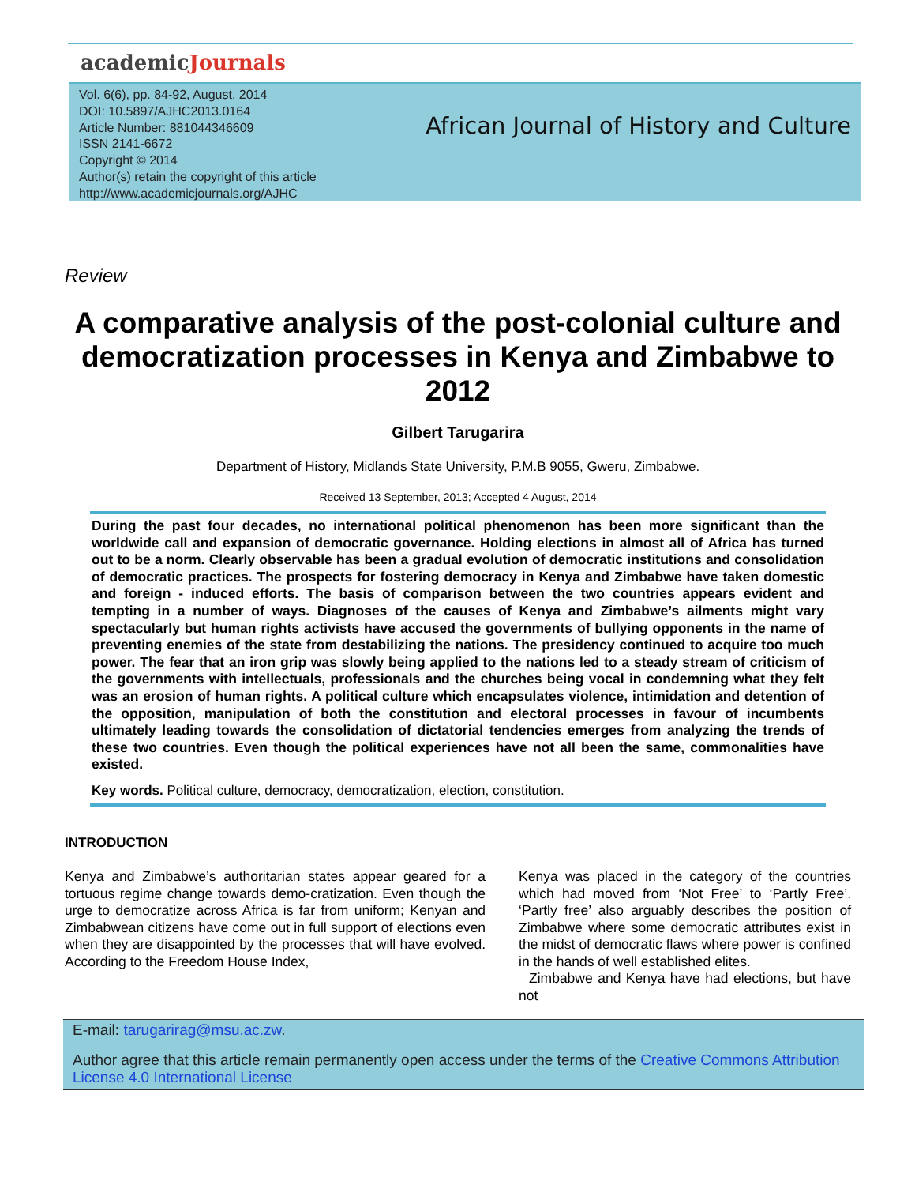academicJournals
Vol. 6(6), pp. 84-92, August, 2014
DOI: 10.5897/AJHC2013.0164
Article Number: 881044346609
ISSN 2141-6672
Copyright © 2014
Author(s) retain the copyright of this article
http://www.academicjournals.org/AJHC
African Journal of History and Culture
Review
A comparative analysis of the post-colonial culture and democratization processes in Kenya and Zimbabwe to 2012
Gilbert Tarugarira
Department of History, Midlands State University, P.M.B 9055, Gweru, Zimbabwe.
Received 13 September, 2013; Accepted 4 August, 2014
During the past four decades, no international political phenomenon has been more significant than the worldwide call and expansion of democratic governance. Holding elections in almost all of Africa has turned out to be a norm. Clearly observable has been a gradual evolution of democratic institutions and consolidation of democratic practices. The prospects for fostering democracy in Kenya and Zimbabwe have taken domestic and foreign - induced efforts. The basis of comparison between the two countries appears evident and tempting in a number of ways. Diagnoses of the causes of Kenya and Zimbabwe’s ailments might vary spectacularly but human rights activists have accused the governments of bullying opponents in the name of preventing enemies of the state from destabilizing the nations. The presidency continued to acquire too much power. The fear that an iron grip was slowly being applied to the nations led to a steady stream of criticism of the governments with intellectuals, professionals and the churches being vocal in condemning what they felt was an erosion of human rights. A political culture which encapsulates violence, intimidation and detention of the opposition, manipulation of both the constitution and electoral processes in favour of incumbents ultimately leading towards the consolidation of dictatorial tendencies emerges from analyzing the trends of these two countries. Even though the political experiences have not all been the same, commonalities have existed.
Key words. Political culture, democracy, democratization, election, constitution.
INTRODUCTION
Kenya and Zimbabwe’s authoritarian states appear geared for a tortuous regime change towards demo-cratization. Even though the urge to democratize across Africa is far from uniform; Kenyan and Zimbabwean citizens have come out in full support of elections even when they are disappointed by the processes that will have evolved. According to the Freedom House Index,
Kenya was placed in the category of the countries which had moved from ‘Not Free’ to ‘Partly Free’. ‘Partly free’ also arguably describes the position of Zimbabwe where some democratic attributes exist in the midst of democratic flaws where power is confined in the hands of well established elites.
Zimbabwe and Kenya have had elections, but have not
E-mail: tarugarirag@msu.ac.zw.
Author agree that this article remain permanently open access under the terms of the Creative Commons Attribution License 4.0 International License